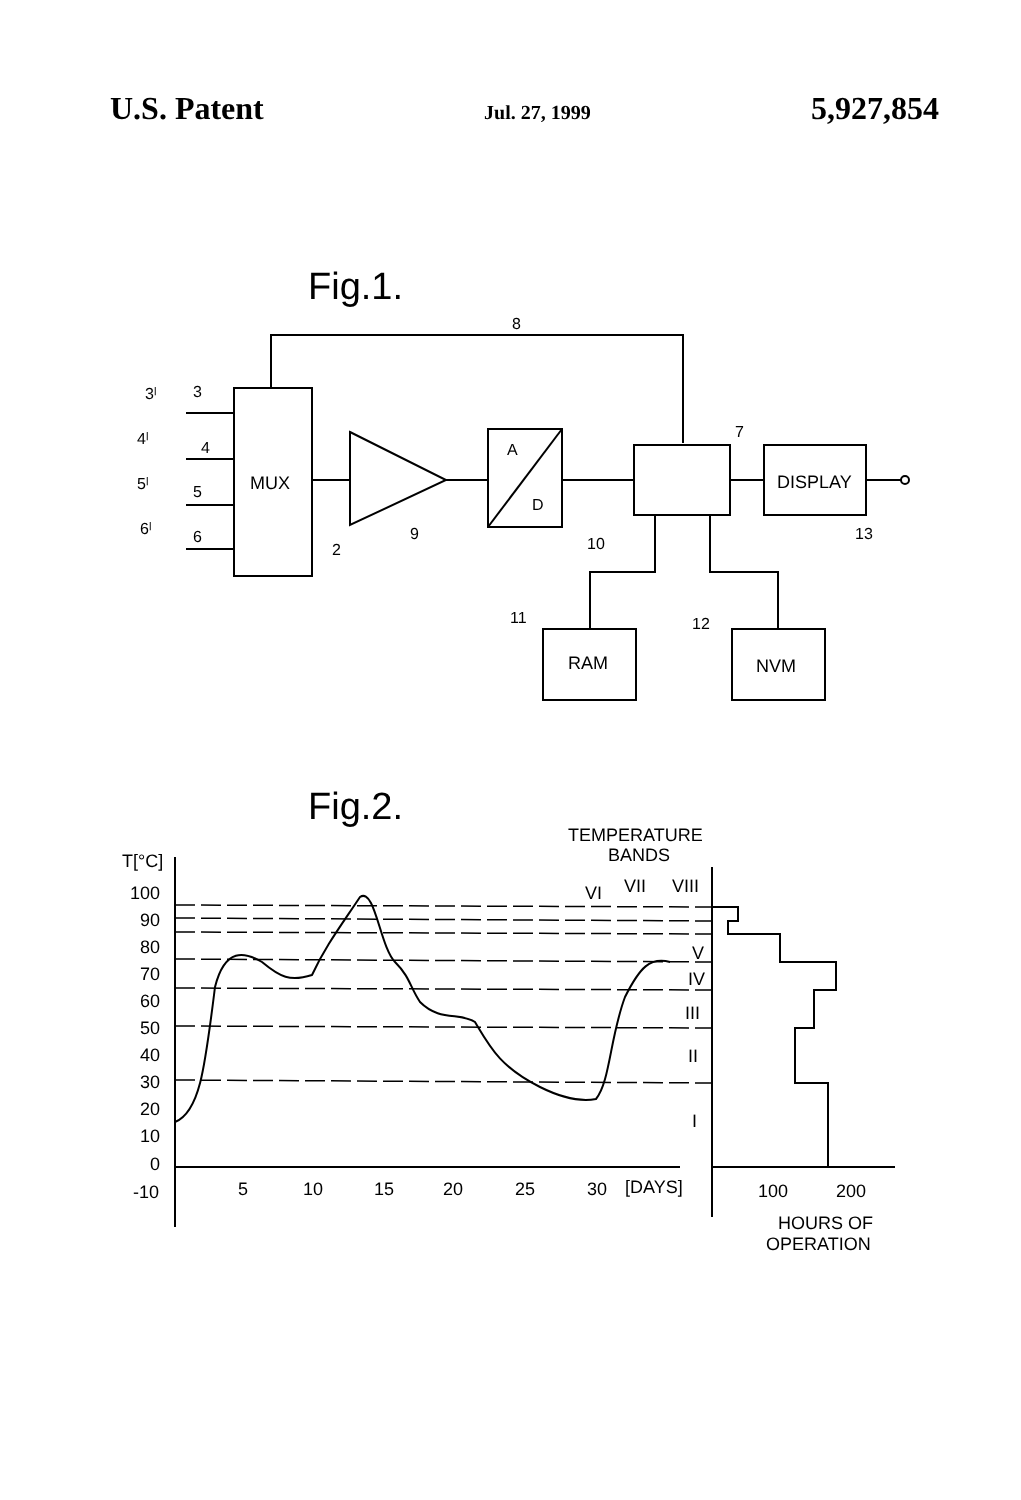U.S. Patent Jul. 27, 1999 5,927,854
Fig.1.
8
MUX
3ˡ
3
4ˡ
4
5ˡ
5
6ˡ
6
2
9
10
7
13
11
12
A
D
DISPLAY
RAM
NVM
Fig.2.
TEMPERATURE
BANDS
T[°C]
100
90
80
70
60
50
40
30
20
10
0
-10
5
10
15
20
25
30
[DAYS]
100
200
HOURS OF
OPERATION
VI
VII
VIII
V
IV
III
II
I